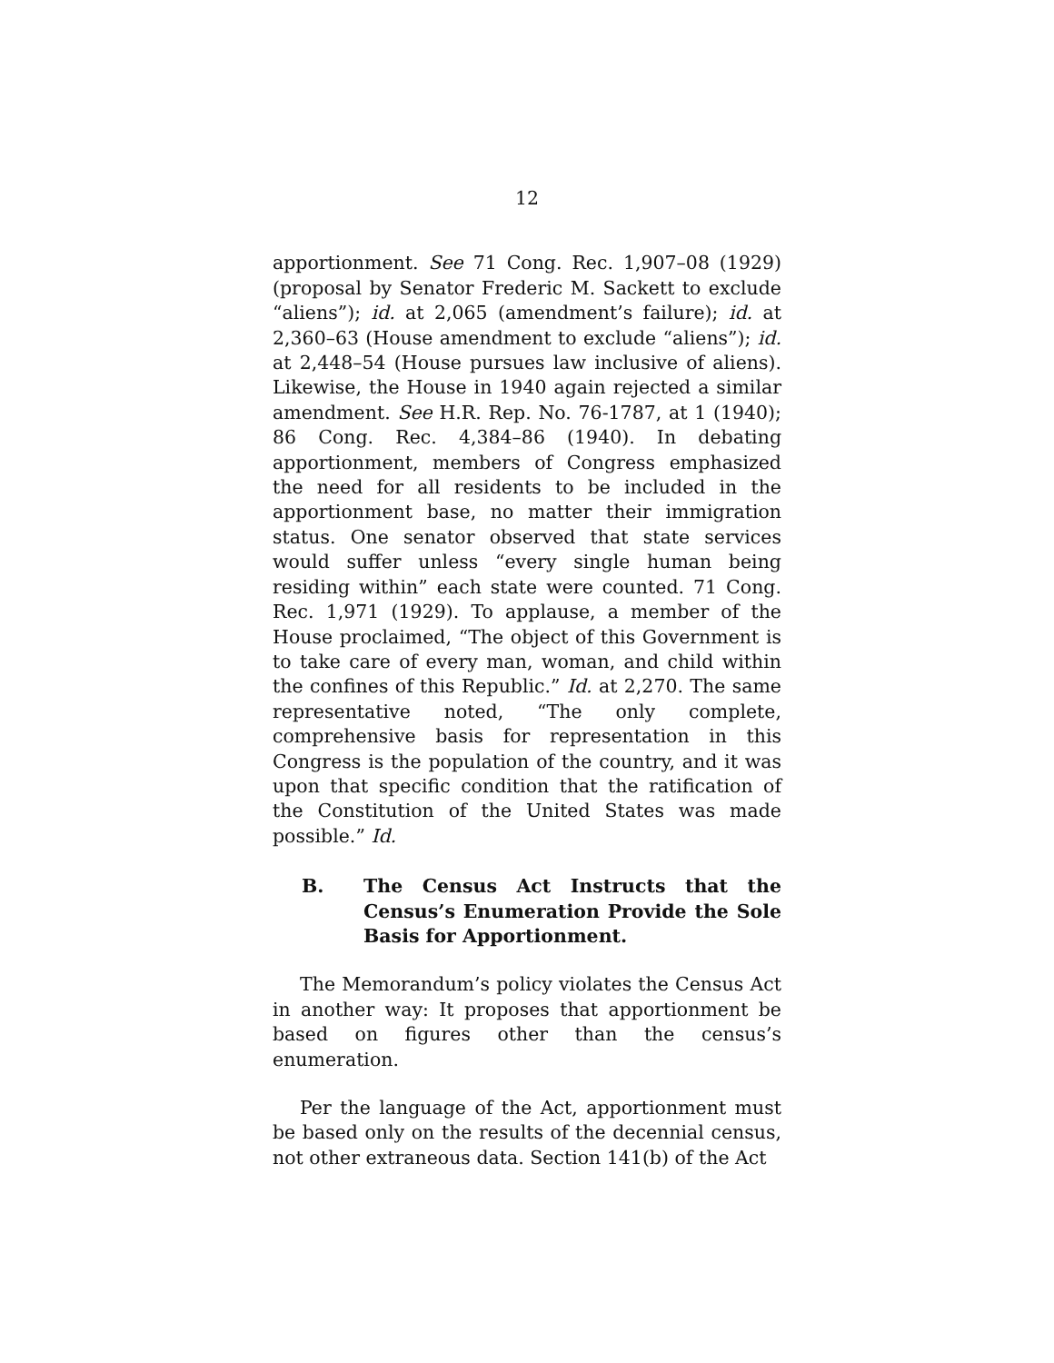12
apportionment. See 71 Cong. Rec. 1,907–08 (1929) (proposal by Senator Frederic M. Sackett to exclude “aliens”); id. at 2,065 (amendment’s failure); id. at 2,360–63 (House amendment to exclude “aliens”); id. at 2,448–54 (House pursues law inclusive of aliens). Likewise, the House in 1940 again rejected a similar amendment. See H.R. Rep. No. 76-1787, at 1 (1940); 86 Cong. Rec. 4,384–86 (1940). In debating apportionment, members of Congress emphasized the need for all residents to be included in the apportionment base, no matter their immigration status. One senator observed that state services would suffer unless “every single human being residing within” each state were counted. 71 Cong. Rec. 1,971 (1929). To applause, a member of the House proclaimed, “The object of this Government is to take care of every man, woman, and child within the confines of this Republic.” Id. at 2,270. The same representative noted, “The only complete, comprehensive basis for representation in this Congress is the population of the country, and it was upon that specific condition that the ratification of the Constitution of the United States was made possible.” Id.
B. The Census Act Instructs that the Census’s Enumeration Provide the Sole Basis for Apportionment.
The Memorandum’s policy violates the Census Act in another way: It proposes that apportionment be based on figures other than the census’s enumeration.
Per the language of the Act, apportionment must be based only on the results of the decennial census, not other extraneous data. Section 141(b) of the Act